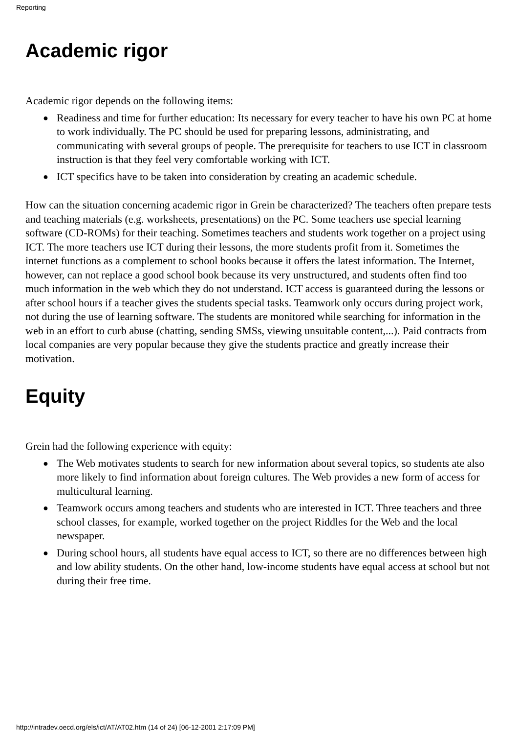Reporting
Academic rigor
Academic rigor depends on the following items:
● Readiness and time for further education: Its necessary for every teacher to have his own PC at home to work individually. The PC should be used for preparing lessons, administrating, and communicating with several groups of people. The prerequisite for teachers to use ICT in classroom instruction is that they feel very comfortable working with ICT.
● ICT specifics have to be taken into consideration by creating an academic schedule.
How can the situation concerning academic rigor in Grein be characterized? The teachers often prepare tests and teaching materials (e.g. worksheets, presentations) on the PC. Some teachers use special learning software (CD-ROMs) for their teaching. Sometimes teachers and students work together on a project using ICT. The more teachers use ICT during their lessons, the more students profit from it. Sometimes the internet functions as a complement to school books because it offers the latest information. The Internet, however, can not replace a good school book because its very unstructured, and students often find too much information in the web which they do not understand. ICT access is guaranteed during the lessons or after school hours if a teacher gives the students special tasks. Teamwork only occurs during project work, not during the use of learning software. The students are monitored while searching for information in the web in an effort to curb abuse (chatting, sending SMSs, viewing unsuitable content,...). Paid contracts from local companies are very popular because they give the students practice and greatly increase their motivation.
Equity
Grein had the following experience with equity:
● The Web motivates students to search for new information about several topics, so students ate also more likely to find information about foreign cultures. The Web provides a new form of access for multicultural learning.
● Teamwork occurs among teachers and students who are interested in ICT. Three teachers and three school classes, for example, worked together on the project Riddles for the Web and the local newspaper.
● During school hours, all students have equal access to ICT, so there are no differences between high and low ability students. On the other hand, low-income students have equal access at school but not during their free time.
http://intradev.oecd.org/els/ict/AT/AT02.htm (14 of 24) [06-12-2001 2:17:09 PM]